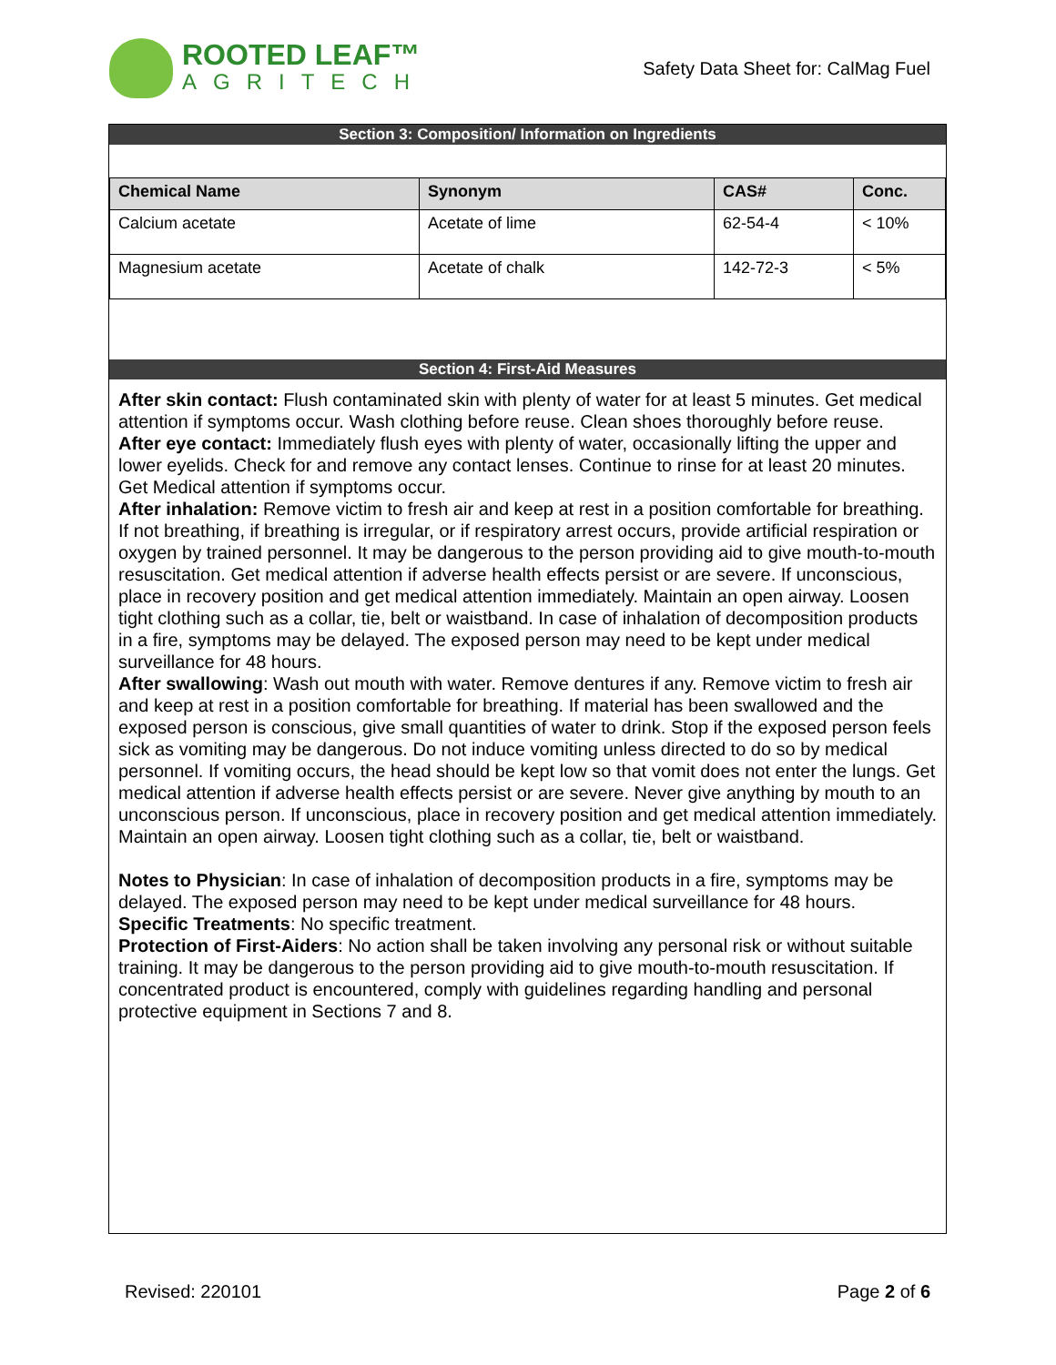ROOTED LEAF™
AGRITECH
Safety Data Sheet for: CalMag Fuel
Section 3: Composition/ Information on Ingredients
| Chemical Name | Synonym | CAS# | Conc. |
| --- | --- | --- | --- |
| Calcium acetate | Acetate of lime | 62-54-4 | < 10% |
| Magnesium acetate | Acetate of chalk | 142-72-3 | < 5% |
Section 4: First-Aid Measures
After skin contact: Flush contaminated skin with plenty of water for at least 5 minutes. Get medical attention if symptoms occur. Wash clothing before reuse. Clean shoes thoroughly before reuse.
After eye contact: Immediately flush eyes with plenty of water, occasionally lifting the upper and lower eyelids. Check for and remove any contact lenses. Continue to rinse for at least 20 minutes. Get Medical attention if symptoms occur.
After inhalation: Remove victim to fresh air and keep at rest in a position comfortable for breathing. If not breathing, if breathing is irregular, or if respiratory arrest occurs, provide artificial respiration or oxygen by trained personnel. It may be dangerous to the person providing aid to give mouth-to-mouth resuscitation. Get medical attention if adverse health effects persist or are severe. If unconscious, place in recovery position and get medical attention immediately. Maintain an open airway. Loosen tight clothing such as a collar, tie, belt or waistband. In case of inhalation of decomposition products in a fire, symptoms may be delayed. The exposed person may need to be kept under medical surveillance for 48 hours.
After swallowing: Wash out mouth with water. Remove dentures if any. Remove victim to fresh air and keep at rest in a position comfortable for breathing. If material has been swallowed and the exposed person is conscious, give small quantities of water to drink. Stop if the exposed person feels sick as vomiting may be dangerous. Do not induce vomiting unless directed to do so by medical personnel. If vomiting occurs, the head should be kept low so that vomit does not enter the lungs. Get medical attention if adverse health effects persist or are severe. Never give anything by mouth to an unconscious person. If unconscious, place in recovery position and get medical attention immediately. Maintain an open airway. Loosen tight clothing such as a collar, tie, belt or waistband.
Notes to Physician: In case of inhalation of decomposition products in a fire, symptoms may be delayed. The exposed person may need to be kept under medical surveillance for 48 hours.
Specific Treatments: No specific treatment.
Protection of First-Aiders: No action shall be taken involving any personal risk or without suitable training. It may be dangerous to the person providing aid to give mouth-to-mouth resuscitation. If concentrated product is encountered, comply with guidelines regarding handling and personal protective equipment in Sections 7 and 8.
Revised: 220101 Page 2 of 6